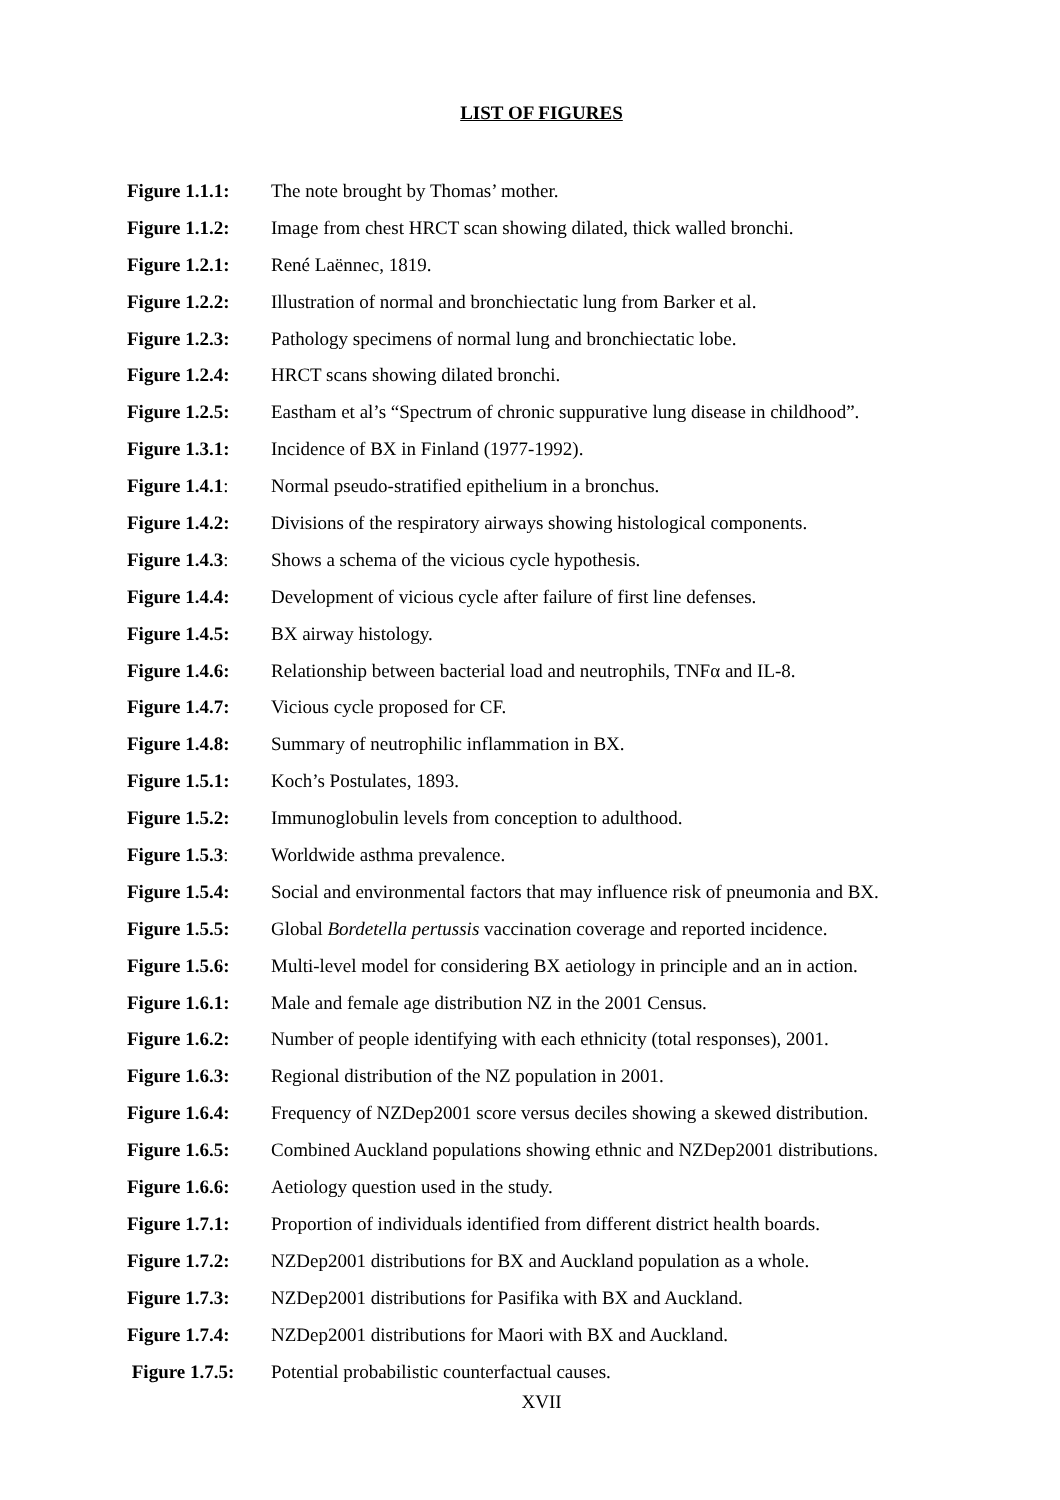LIST OF FIGURES
Figure 1.1.1: The note brought by Thomas’ mother.
Figure 1.1.2: Image from chest HRCT scan showing dilated, thick walled bronchi.
Figure 1.2.1: René Laënnec, 1819.
Figure 1.2.2: Illustration of normal and bronchiectatic lung from Barker et al.
Figure 1.2.3: Pathology specimens of normal lung and bronchiectatic lobe.
Figure 1.2.4: HRCT scans showing dilated bronchi.
Figure 1.2.5: Eastham et al’s “Spectrum of chronic suppurative lung disease in childhood”.
Figure 1.3.1: Incidence of BX in Finland (1977-1992).
Figure 1.4.1: Normal pseudo-stratified epithelium in a bronchus.
Figure 1.4.2: Divisions of the respiratory airways showing histological components.
Figure 1.4.3: Shows a schema of the vicious cycle hypothesis.
Figure 1.4.4: Development of vicious cycle after failure of first line defenses.
Figure 1.4.5: BX airway histology.
Figure 1.4.6: Relationship between bacterial load and neutrophils, TNFα and IL-8.
Figure 1.4.7: Vicious cycle proposed for CF.
Figure 1.4.8: Summary of neutrophilic inflammation in BX.
Figure 1.5.1: Koch’s Postulates, 1893.
Figure 1.5.2: Immunoglobulin levels from conception to adulthood.
Figure 1.5.3: Worldwide asthma prevalence.
Figure 1.5.4: Social and environmental factors that may influence risk of pneumonia and BX.
Figure 1.5.5: Global Bordetella pertussis vaccination coverage and reported incidence.
Figure 1.5.6: Multi-level model for considering BX aetiology in principle and an in action.
Figure 1.6.1: Male and female age distribution NZ in the 2001 Census.
Figure 1.6.2: Number of people identifying with each ethnicity (total responses), 2001.
Figure 1.6.3: Regional distribution of the NZ population in 2001.
Figure 1.6.4: Frequency of NZDep2001 score versus deciles showing a skewed distribution.
Figure 1.6.5: Combined Auckland populations showing ethnic and NZDep2001 distributions.
Figure 1.6.6: Aetiology question used in the study.
Figure 1.7.1: Proportion of individuals identified from different district health boards.
Figure 1.7.2: NZDep2001 distributions for BX and Auckland population as a whole.
Figure 1.7.3: NZDep2001 distributions for Pasifika with BX and Auckland.
Figure 1.7.4: NZDep2001 distributions for Maori with BX and Auckland.
Figure 1.7.5: Potential probabilistic counterfactual causes.
XVII